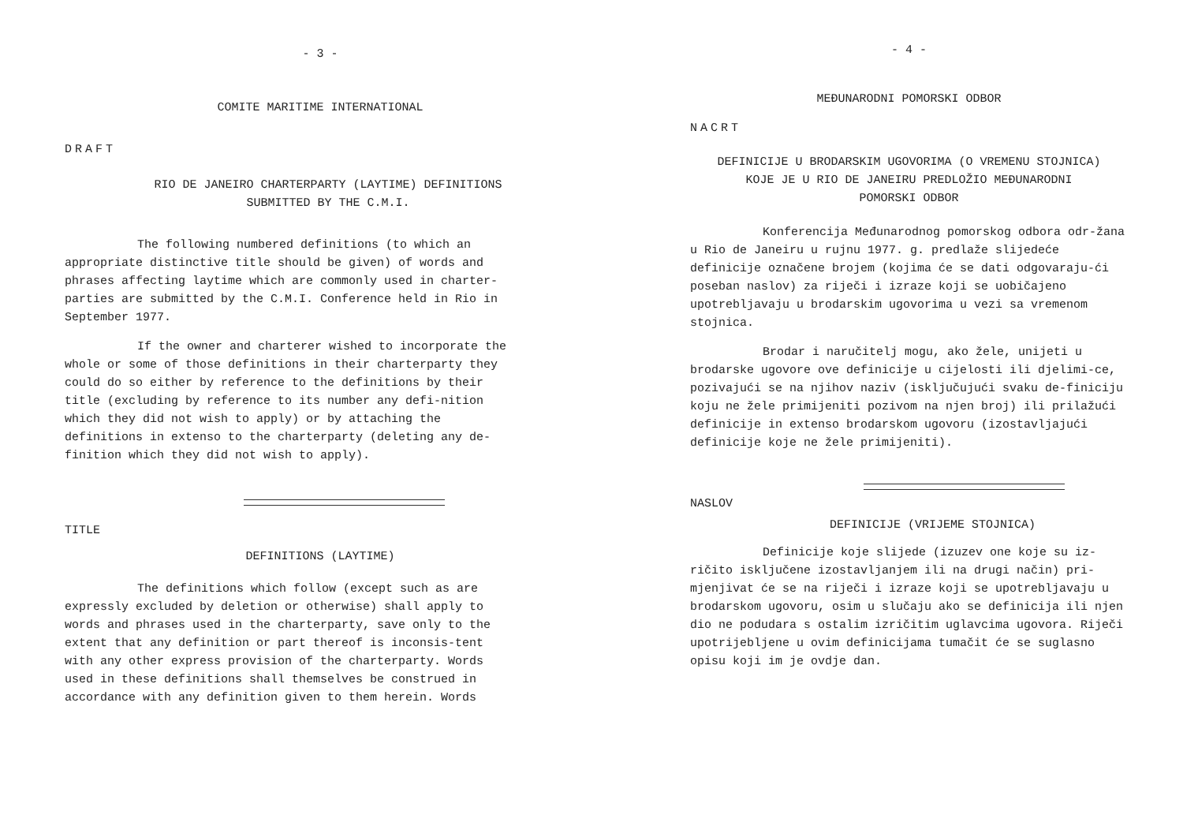- 3 -
COMITE MARITIME INTERNATIONAL
DRAFT
RIO DE JANEIRO CHARTERPARTY (LAYTIME) DEFINITIONS
SUBMITTED BY THE C.M.I.
The following numbered definitions (to which an appropriate distinctive title should be given) of words and phrases affecting laytime which are commonly used in charter-parties are submitted by the C.M.I. Conference held in Rio in September 1977.
If the owner and charterer wished to incorporate the whole or some of those definitions in their charterparty they could do so either by reference to the definitions by their title (excluding by reference to its number any defi-nition which they did not wish to apply) or by attaching the definitions in extenso to the charterparty (deleting any de-finition which they did not wish to apply).
TITLE
DEFINITIONS (LAYTIME)
The definitions which follow (except such as are expressly excluded by deletion or otherwise) shall apply to words and phrases used in the charterparty, save only to the extent that any definition or part thereof is inconsis-tent with any other express provision of the charterparty. Words used in these definitions shall themselves be construed in accordance with any definition given to them herein. Words
- 4 -
MEĐUNARODNI POMORSKI ODBOR
NACRT
DEFINICIJE U BRODARSKIM UGOVORIMA (O VREMENU STOJNICA)
KOJE JE U RIO DE JANEIRU PREDLOŽIO MEĐUNARODNI
POMORSKI ODBOR
Konferencija Međunarodnog pomorskog odbora odr-žana u Rio de Janeiru u rujnu 1977. g. predlaže slijedeće definicije označene brojem (kojima će se dati odgovaraju-ći poseban naslov) za riječi i izraze koji se uobičajeno upotrebljavaju u brodarskim ugovorima u vezi sa vremenom stojnica.
Brodar i naručitelj mogu, ako žele, unijeti u brodarske ugovore ove definicije u cijelosti ili djelimi-ce, pozivajući se na njihov naziv (isključujući svaku de-finiciju koju ne žele primijeniti pozivom na njen broj) ili prilažući definicije in extenso brodarskom ugovoru (izostavljajući definicije koje ne žele primijeniti).
NASLOV
DEFINICIJE (VRIJEME STOJNICA)
Definicije koje slijede (izuzev one koje su iz-ričito isključene izostavljanjem ili na drugi način) pri-mjenjivat će se na riječi i izraze koji se upotrebljavaju u brodarskom ugovoru, osim u slučaju ako se definicija ili njen dio ne podudara s ostalim izričitim uglavcima ugovora. Riječi upotrijebljene u ovim definicijama tumačit će se suglasno opisu koji im je ovdje dan.